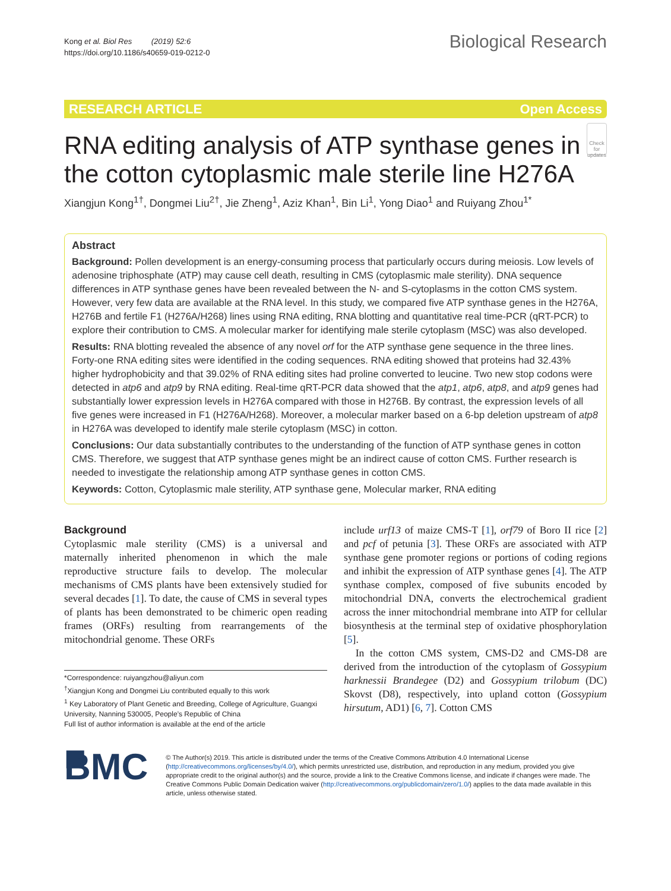Kong et al. Biol Res (2019) 52:6
https://doi.org/10.1186/s40659-019-0212-0
Biological Research
RESEARCH ARTICLE Open Access
RNA editing analysis of ATP synthase genes in the cotton cytoplasmic male sterile line H276A
Check for updates
Xiangjun Kong<sup>1†</sup>, Dongmei Liu<sup>2†</sup>, Jie Zheng<sup>1</sup>, Aziz Khan<sup>1</sup>, Bin Li<sup>1</sup>, Yong Diao<sup>1</sup> and Ruiyang Zhou<sup>1*</sup>
Abstract
Background: Pollen development is an energy-consuming process that particularly occurs during meiosis. Low levels of adenosine triphosphate (ATP) may cause cell death, resulting in CMS (cytoplasmic male sterility). DNA sequence differences in ATP synthase genes have been revealed between the N- and S-cytoplasms in the cotton CMS system. However, very few data are available at the RNA level. In this study, we compared five ATP synthase genes in the H276A, H276B and fertile F1 (H276A/H268) lines using RNA editing, RNA blotting and quantitative real time-PCR (qRT-PCR) to explore their contribution to CMS. A molecular marker for identifying male sterile cytoplasm (MSC) was also developed.
Results: RNA blotting revealed the absence of any novel orf for the ATP synthase gene sequence in the three lines. Forty-one RNA editing sites were identified in the coding sequences. RNA editing showed that proteins had 32.43% higher hydrophobicity and that 39.02% of RNA editing sites had proline converted to leucine. Two new stop codons were detected in atp6 and atp9 by RNA editing. Real-time qRT-PCR data showed that the atp1, atp6, atp8, and atp9 genes had substantially lower expression levels in H276A compared with those in H276B. By contrast, the expression levels of all five genes were increased in F1 (H276A/H268). Moreover, a molecular marker based on a 6-bp deletion upstream of atp8 in H276A was developed to identify male sterile cytoplasm (MSC) in cotton.
Conclusions: Our data substantially contributes to the understanding of the function of ATP synthase genes in cotton CMS. Therefore, we suggest that ATP synthase genes might be an indirect cause of cotton CMS. Further research is needed to investigate the relationship among ATP synthase genes in cotton CMS.
Keywords: Cotton, Cytoplasmic male sterility, ATP synthase gene, Molecular marker, RNA editing
Background
Cytoplasmic male sterility (CMS) is a universal and maternally inherited phenomenon in which the male reproductive structure fails to develop. The molecular mechanisms of CMS plants have been extensively studied for several decades [1]. To date, the cause of CMS in several types of plants has been demonstrated to be chimeric open reading frames (ORFs) resulting from rearrangements of the mitochondrial genome. These ORFs
*Correspondence: ruiyangzhou@aliyun.com
<sup>†</sup> Xiangjun Kong and Dongmei Liu contributed equally to this work
<sup>1</sup> Key Laboratory of Plant Genetic and Breeding, College of Agriculture, Guangxi University, Nanning 530005, People’s Republic of China
Full list of author information is available at the end of the article
include urf13 of maize CMS-T [1], orf79 of Boro II rice [2] and pcf of petunia [3]. These ORFs are associated with ATP synthase gene promoter regions or portions of coding regions and inhibit the expression of ATP synthase genes [4]. The ATP synthase complex, composed of five subunits encoded by mitochondrial DNA, converts the electrochemical gradient across the inner mitochondrial membrane into ATP for cellular biosynthesis at the terminal step of oxidative phosphorylation [5].
In the cotton CMS system, CMS-D2 and CMS-D8 are derived from the introduction of the cytoplasm of Gossypium harknessii Brandegee (D2) and Gossypium trilobum (DC) Skovst (D8), respectively, into upland cotton (Gossypium hirsutum, AD1) [6, 7]. Cotton CMS
■ BMC
© The Author(s) 2019. This article is distributed under the terms of the Creative Commons Attribution 4.0 International License (http://creativecommons.org/licenses/by/4.0/), which permits unrestricted use, distribution, and reproduction in any medium, provided you give appropriate credit to the original author(s) and the source, provide a link to the Creative Commons license, and indicate if changes were made. The Creative Commons Public Domain Dedication waiver (http://creativecommons.org/publicdomain/zero/1.0/) applies to the data made available in this article, unless otherwise stated.